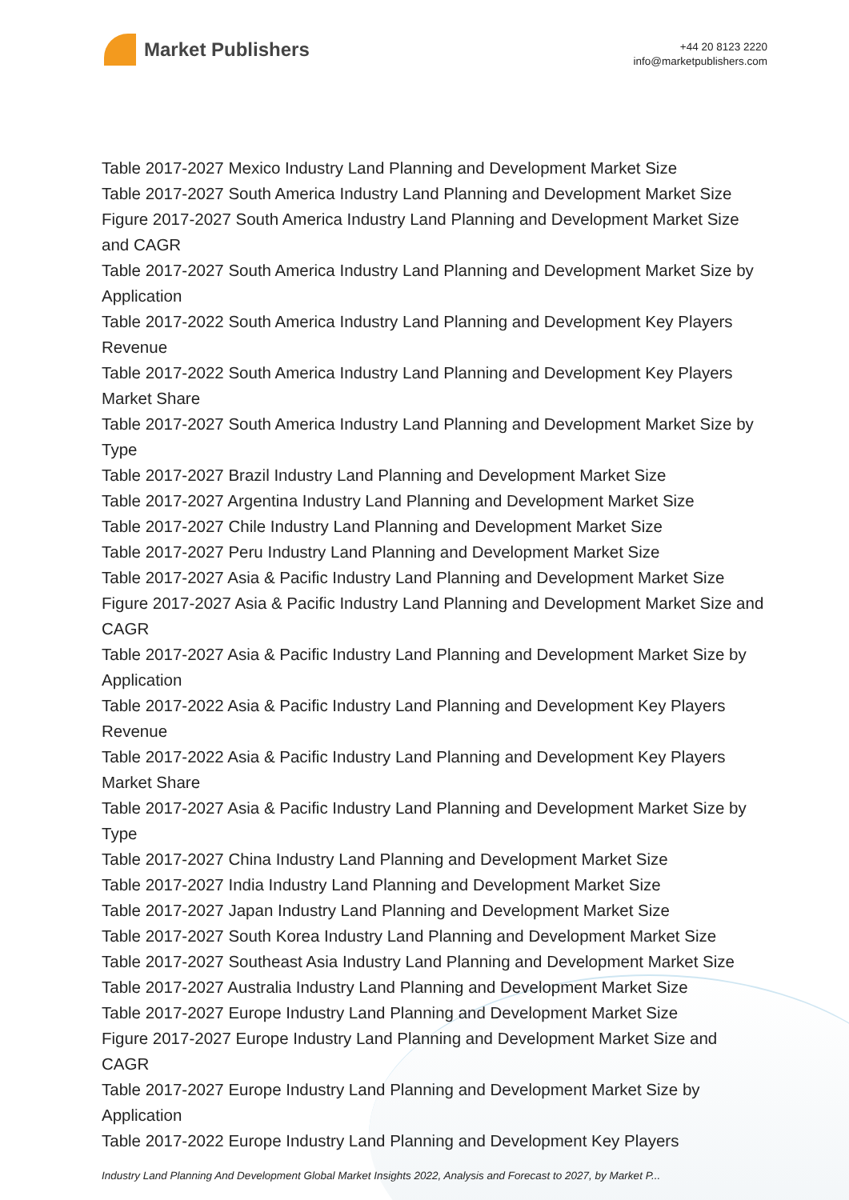Market Publishers
+44 20 8123 2220
info@marketpublishers.com
Table 2017-2027 Mexico Industry Land Planning and Development Market Size
Table 2017-2027 South America Industry Land Planning and Development Market Size
Figure 2017-2027 South America Industry Land Planning and Development Market Size and CAGR
Table 2017-2027 South America Industry Land Planning and Development Market Size by Application
Table 2017-2022 South America Industry Land Planning and Development Key Players Revenue
Table 2017-2022 South America Industry Land Planning and Development Key Players Market Share
Table 2017-2027 South America Industry Land Planning and Development Market Size by Type
Table 2017-2027 Brazil Industry Land Planning and Development Market Size
Table 2017-2027 Argentina Industry Land Planning and Development Market Size
Table 2017-2027 Chile Industry Land Planning and Development Market Size
Table 2017-2027 Peru Industry Land Planning and Development Market Size
Table 2017-2027 Asia & Pacific Industry Land Planning and Development Market Size
Figure 2017-2027 Asia & Pacific Industry Land Planning and Development Market Size and CAGR
Table 2017-2027 Asia & Pacific Industry Land Planning and Development Market Size by Application
Table 2017-2022 Asia & Pacific Industry Land Planning and Development Key Players Revenue
Table 2017-2022 Asia & Pacific Industry Land Planning and Development Key Players Market Share
Table 2017-2027 Asia & Pacific Industry Land Planning and Development Market Size by Type
Table 2017-2027 China Industry Land Planning and Development Market Size
Table 2017-2027 India Industry Land Planning and Development Market Size
Table 2017-2027 Japan Industry Land Planning and Development Market Size
Table 2017-2027 South Korea Industry Land Planning and Development Market Size
Table 2017-2027 Southeast Asia Industry Land Planning and Development Market Size
Table 2017-2027 Australia Industry Land Planning and Development Market Size
Table 2017-2027 Europe Industry Land Planning and Development Market Size
Figure 2017-2027 Europe Industry Land Planning and Development Market Size and CAGR
Table 2017-2027 Europe Industry Land Planning and Development Market Size by Application
Table 2017-2022 Europe Industry Land Planning and Development Key Players
Industry Land Planning And Development Global Market Insights 2022, Analysis and Forecast to 2027, by Market P...